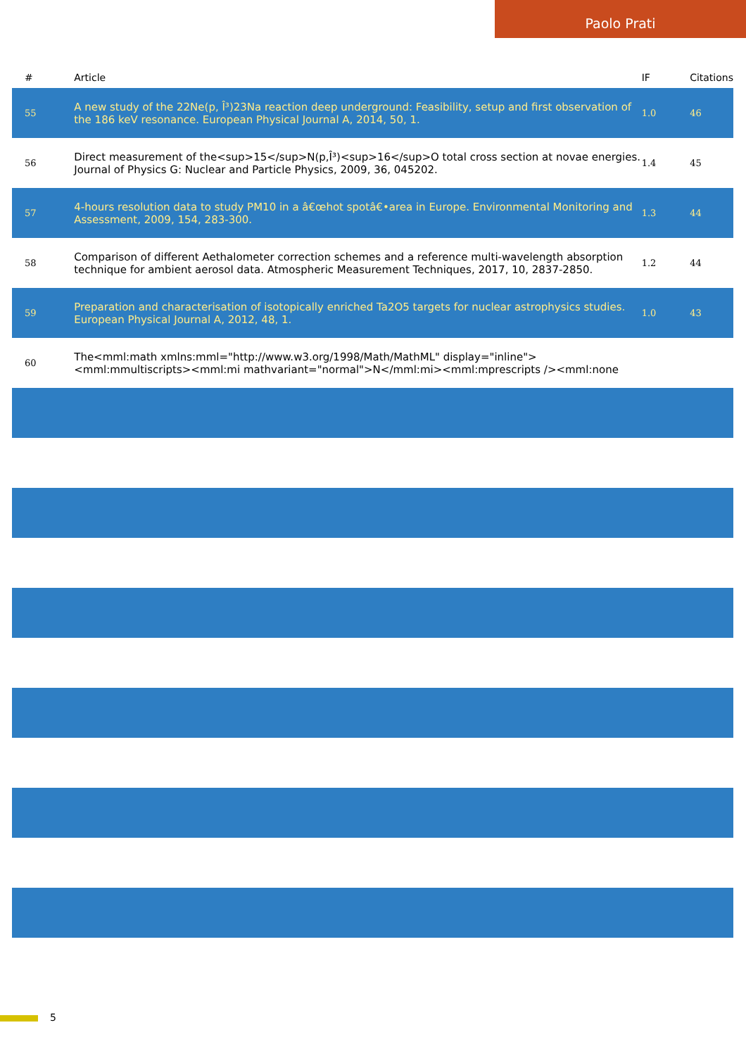Paolo Prati
| # | Article | IF | Citations |
| --- | --- | --- | --- |
| 55 | A new study of the 22Ne(p, Î³)23Na reaction deep underground: Feasibility, setup and first observation of the 186 keV resonance. European Physical Journal A, 2014, 50, 1. | 1.0 | 46 |
| 56 | Direct measurement of the<sup>15</sup>N(p,Î³)<sup>16</sup>O total cross section at novae energies. Journal of Physics G: Nuclear and Particle Physics, 2009, 36, 045202. | 1.4 | 45 |
| 57 | 4-hours resolution data to study PM10 in a â€œhot spotâ€•area in Europe. Environmental Monitoring and Assessment, 2009, 154, 283-300. | 1.3 | 44 |
| 58 | Comparison of different Aethalometer correction schemes and a reference multi-wavelength absorption technique for ambient aerosol data. Atmospheric Measurement Techniques, 2017, 10, 2837-2850. | 1.2 | 44 |
| 59 | Preparation and characterisation of isotopically enriched Ta2O5 targets for nuclear astrophysics studies. European Physical Journal A, 2012, 48, 1. | 1.0 | 43 |
| 60 | The<mml:math xmlns:mml="http://www.w3.org/1998/Math/MathML" display="inline"><mml:mmultiscripts><mml:mi mathvariant="normal">N</mml:mi><mml:mprescripts /><mml:none | | |
5